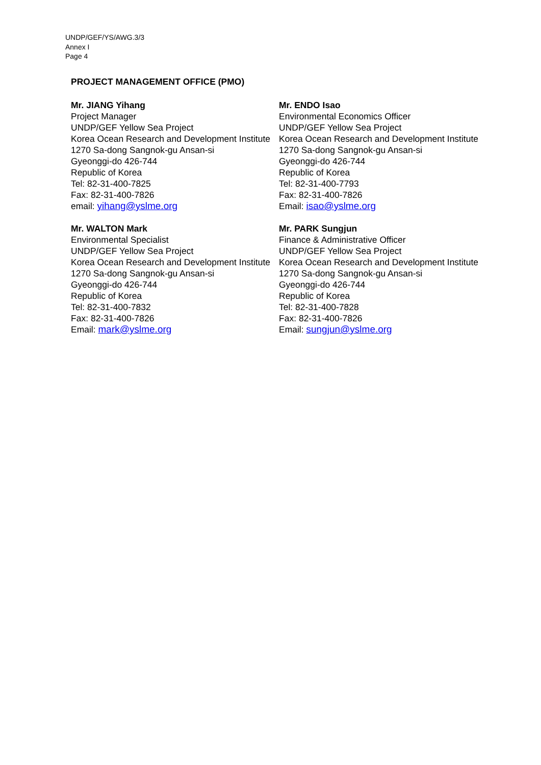UNDP/GEF/YS/AWG.3/3
Annex I
Page 4
PROJECT MANAGEMENT OFFICE (PMO)
Mr. JIANG Yihang
Project Manager
UNDP/GEF Yellow Sea Project
Korea Ocean Research and Development Institute
1270 Sa-dong Sangnok-gu Ansan-si
Gyeonggi-do 426-744
Republic of Korea
Tel: 82-31-400-7825
Fax: 82-31-400-7826
email: yihang@yslme.org
Mr. ENDO Isao
Environmental Economics Officer
UNDP/GEF Yellow Sea Project
Korea Ocean Research and Development Institute
1270 Sa-dong Sangnok-gu Ansan-si
Gyeonggi-do 426-744
Republic of Korea
Tel: 82-31-400-7793
Fax: 82-31-400-7826
Email: isao@yslme.org
Mr. WALTON Mark
Environmental Specialist
UNDP/GEF Yellow Sea Project
Korea Ocean Research and Development Institute
1270 Sa-dong Sangnok-gu Ansan-si
Gyeonggi-do 426-744
Republic of Korea
Tel: 82-31-400-7832
Fax: 82-31-400-7826
Email: mark@yslme.org
Mr. PARK Sungjun
Finance & Administrative Officer
UNDP/GEF Yellow Sea Project
Korea Ocean Research and Development Institute
1270 Sa-dong Sangnok-gu Ansan-si
Gyeonggi-do 426-744
Republic of Korea
Tel: 82-31-400-7828
Fax: 82-31-400-7826
Email: sungjun@yslme.org